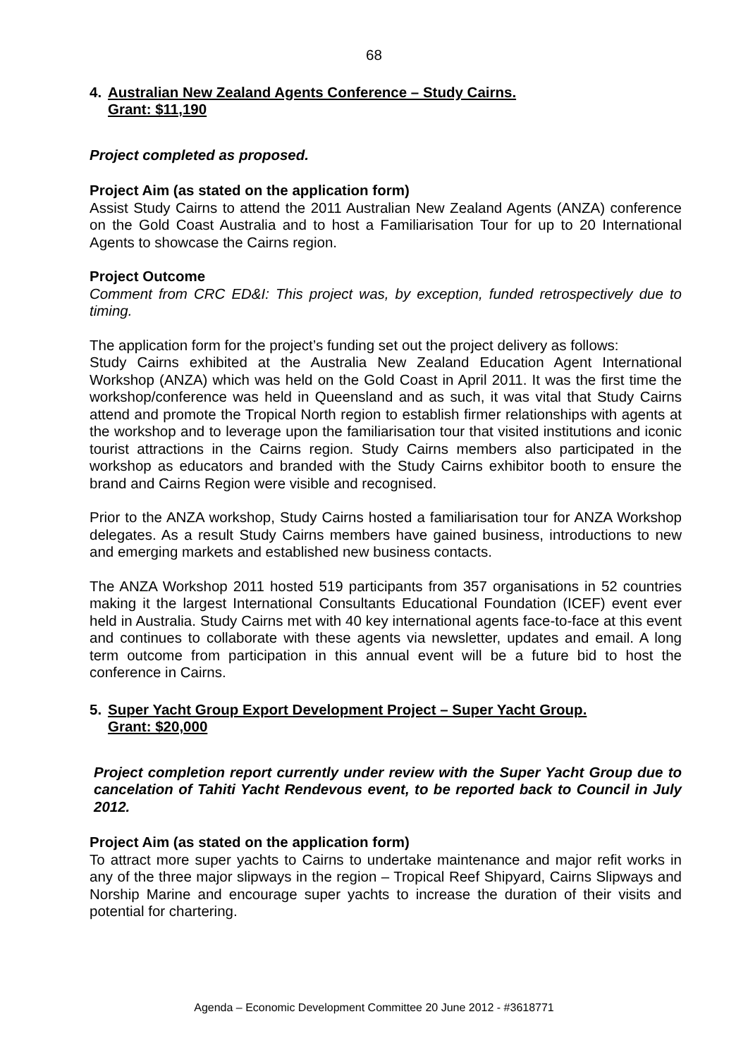68
4. Australian New Zealand Agents Conference – Study Cairns.
Grant: $11,190
Project completed as proposed.
Project Aim (as stated on the application form)
Assist Study Cairns to attend the 2011 Australian New Zealand Agents (ANZA) conference on the Gold Coast Australia and to host a Familiarisation Tour for up to 20 International Agents to showcase the Cairns region.
Project Outcome
Comment from CRC ED&I: This project was, by exception, funded retrospectively due to timing.
The application form for the project’s funding set out the project delivery as follows:
Study Cairns exhibited at the Australia New Zealand Education Agent International Workshop (ANZA) which was held on the Gold Coast in April 2011. It was the first time the workshop/conference was held in Queensland and as such, it was vital that Study Cairns attend and promote the Tropical North region to establish firmer relationships with agents at the workshop and to leverage upon the familiarisation tour that visited institutions and iconic tourist attractions in the Cairns region. Study Cairns members also participated in the workshop as educators and branded with the Study Cairns exhibitor booth to ensure the brand and Cairns Region were visible and recognised.
Prior to the ANZA workshop, Study Cairns hosted a familiarisation tour for ANZA Workshop delegates. As a result Study Cairns members have gained business, introductions to new and emerging markets and established new business contacts.
The ANZA Workshop 2011 hosted 519 participants from 357 organisations in 52 countries making it the largest International Consultants Educational Foundation (ICEF) event ever held in Australia. Study Cairns met with 40 key international agents face-to-face at this event and continues to collaborate with these agents via newsletter, updates and email. A long term outcome from participation in this annual event will be a future bid to host the conference in Cairns.
5. Super Yacht Group Export Development Project – Super Yacht Group.
Grant: $20,000
Project completion report currently under review with the Super Yacht Group due to cancelation of Tahiti Yacht Rendevous event, to be reported back to Council in July 2012.
Project Aim (as stated on the application form)
To attract more super yachts to Cairns to undertake maintenance and major refit works in any of the three major slipways in the region – Tropical Reef Shipyard, Cairns Slipways and Norship Marine and encourage super yachts to increase the duration of their visits and potential for chartering.
Agenda – Economic Development Committee 20 June 2012 - #3618771